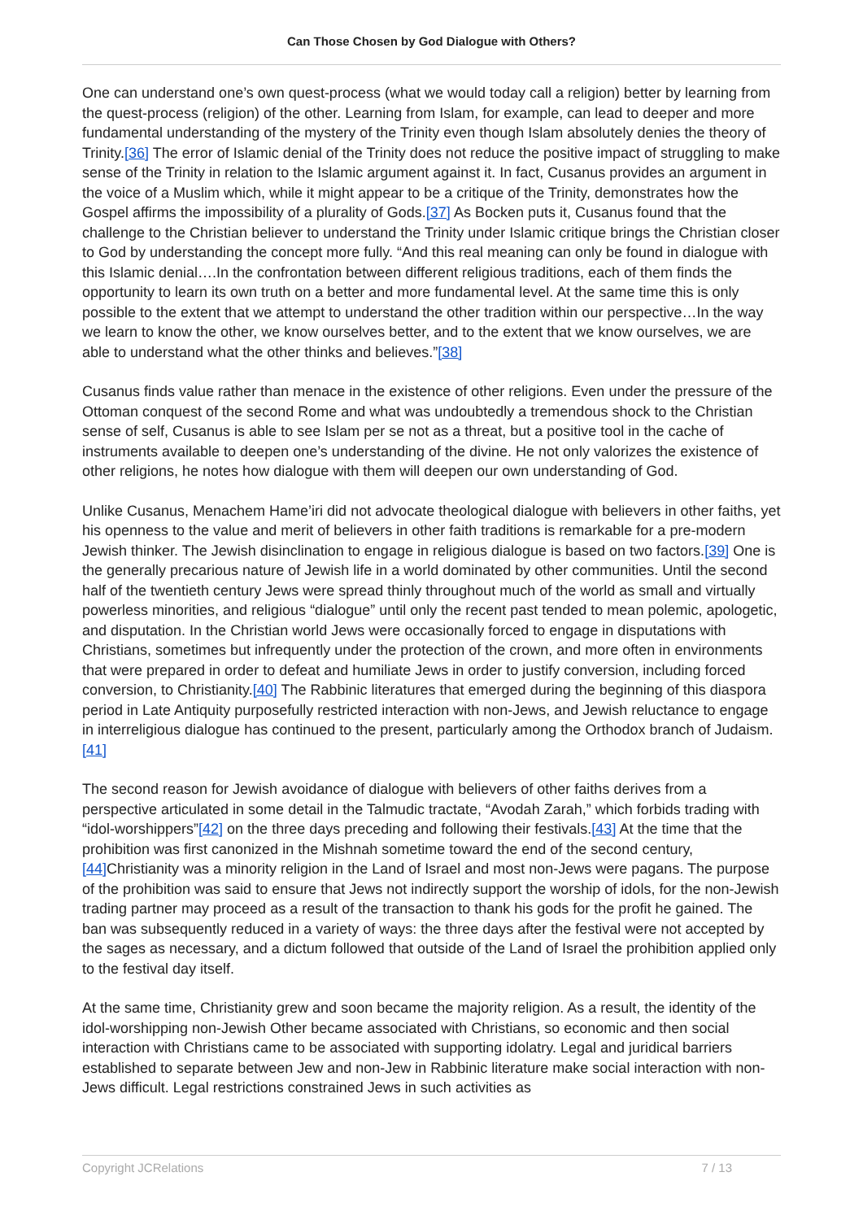Can Those Chosen by God Dialogue with Others?
One can understand one’s own quest-process (what we would today call a religion) better by learning from the quest-process (religion) of the other. Learning from Islam, for example, can lead to deeper and more fundamental understanding of the mystery of the Trinity even though Islam absolutely denies the theory of Trinity.[36] The error of Islamic denial of the Trinity does not reduce the positive impact of struggling to make sense of the Trinity in relation to the Islamic argument against it. In fact, Cusanus provides an argument in the voice of a Muslim which, while it might appear to be a critique of the Trinity, demonstrates how the Gospel affirms the impossibility of a plurality of Gods.[37] As Bocken puts it, Cusanus found that the challenge to the Christian believer to understand the Trinity under Islamic critique brings the Christian closer to God by understanding the concept more fully. “And this real meaning can only be found in dialogue with this Islamic denial….In the confrontation between different religious traditions, each of them finds the opportunity to learn its own truth on a better and more fundamental level. At the same time this is only possible to the extent that we attempt to understand the other tradition within our perspective…In the way we learn to know the other, we know ourselves better, and to the extent that we know ourselves, we are able to understand what the other thinks and believes.”[38]
Cusanus finds value rather than menace in the existence of other religions. Even under the pressure of the Ottoman conquest of the second Rome and what was undoubtedly a tremendous shock to the Christian sense of self, Cusanus is able to see Islam per se not as a threat, but a positive tool in the cache of instruments available to deepen one’s understanding of the divine. He not only valorizes the existence of other religions, he notes how dialogue with them will deepen our own understanding of God.
Unlike Cusanus, Menachem Hame’iri did not advocate theological dialogue with believers in other faiths, yet his openness to the value and merit of believers in other faith traditions is remarkable for a pre-modern Jewish thinker. The Jewish disinclination to engage in religious dialogue is based on two factors.[39] One is the generally precarious nature of Jewish life in a world dominated by other communities. Until the second half of the twentieth century Jews were spread thinly throughout much of the world as small and virtually powerless minorities, and religious “dialogue” until only the recent past tended to mean polemic, apologetic, and disputation. In the Christian world Jews were occasionally forced to engage in disputations with Christians, sometimes but infrequently under the protection of the crown, and more often in environments that were prepared in order to defeat and humiliate Jews in order to justify conversion, including forced conversion, to Christianity.[40] The Rabbinic literatures that emerged during the beginning of this diaspora period in Late Antiquity purposefully restricted interaction with non-Jews, and Jewish reluctance to engage in interreligious dialogue has continued to the present, particularly among the Orthodox branch of Judaism.[41]
The second reason for Jewish avoidance of dialogue with believers of other faiths derives from a perspective articulated in some detail in the Talmudic tractate, “Avodah Zarah,” which forbids trading with “idol-worshippers”[42] on the three days preceding and following their festivals.[43] At the time that the prohibition was first canonized in the Mishnah sometime toward the end of the second century,[44] Christianity was a minority religion in the Land of Israel and most non-Jews were pagans. The purpose of the prohibition was said to ensure that Jews not indirectly support the worship of idols, for the non-Jewish trading partner may proceed as a result of the transaction to thank his gods for the profit he gained. The ban was subsequently reduced in a variety of ways: the three days after the festival were not accepted by the sages as necessary, and a dictum followed that outside of the Land of Israel the prohibition applied only to the festival day itself.
At the same time, Christianity grew and soon became the majority religion. As a result, the identity of the idol-worshipping non-Jewish Other became associated with Christians, so economic and then social interaction with Christians came to be associated with supporting idolatry. Legal and juridical barriers established to separate between Jew and non-Jew in Rabbinic literature make social interaction with non-Jews difficult. Legal restrictions constrained Jews in such activities as
Copyright JCRelations 7 / 13